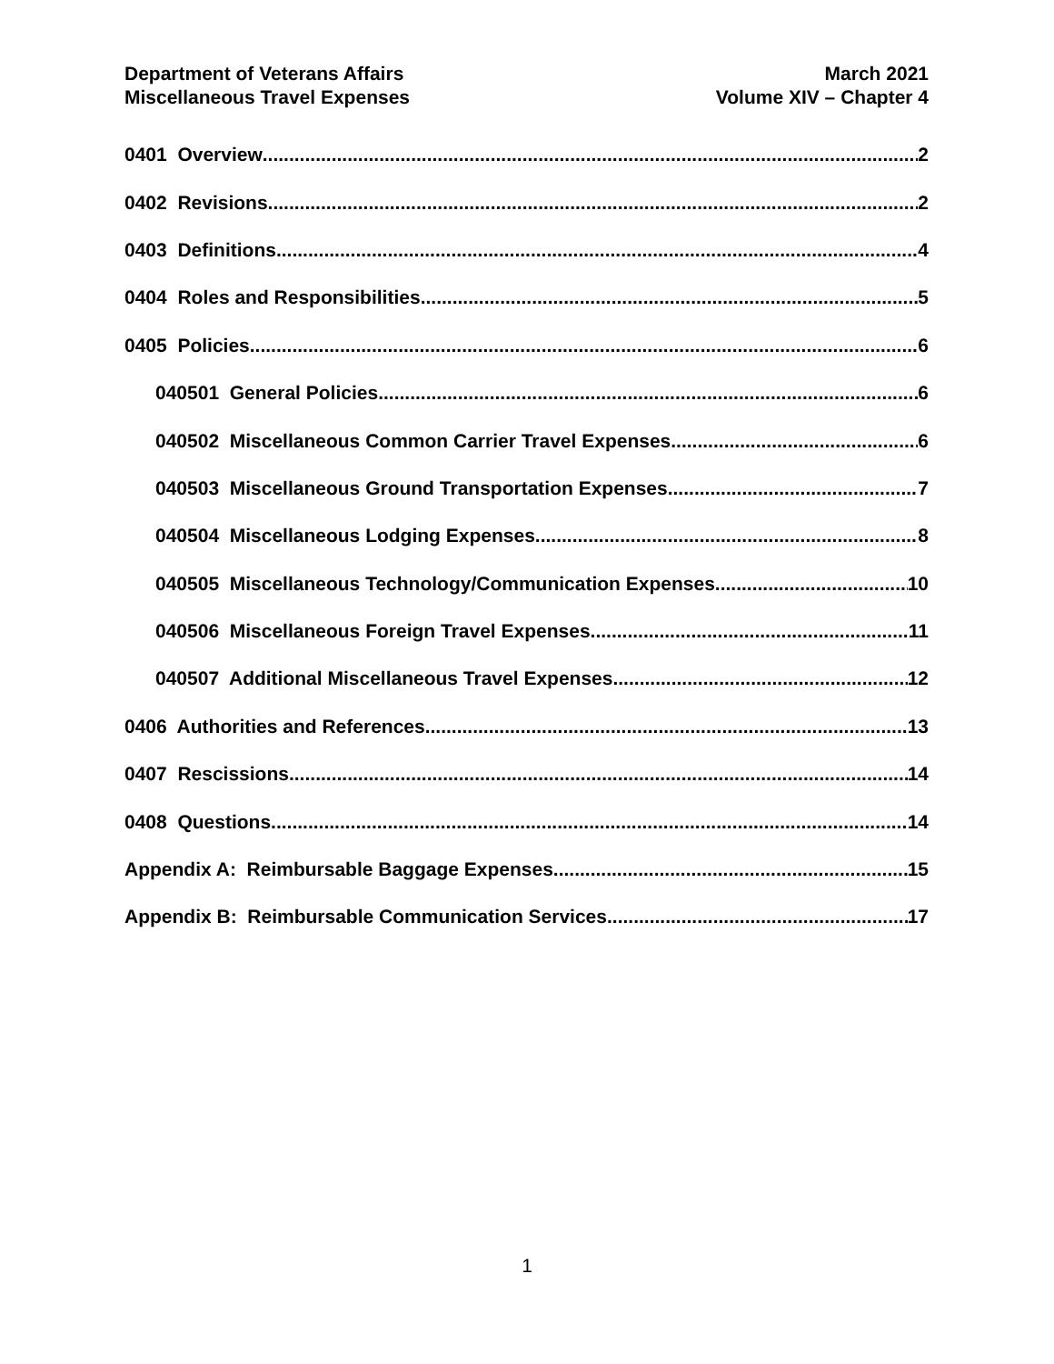Department of Veterans Affairs
Miscellaneous Travel Expenses
March 2021
Volume XIV – Chapter 4
0401 Overview 2
0402 Revisions 2
0403 Definitions 4
0404 Roles and Responsibilities 5
0405 Policies 6
040501 General Policies 6
040502 Miscellaneous Common Carrier Travel Expenses 6
040503 Miscellaneous Ground Transportation Expenses 7
040504 Miscellaneous Lodging Expenses 8
040505 Miscellaneous Technology/Communication Expenses 10
040506 Miscellaneous Foreign Travel Expenses 11
040507 Additional Miscellaneous Travel Expenses 12
0406 Authorities and References 13
0407 Rescissions 14
0408 Questions 14
Appendix A: Reimbursable Baggage Expenses 15
Appendix B: Reimbursable Communication Services 17
1